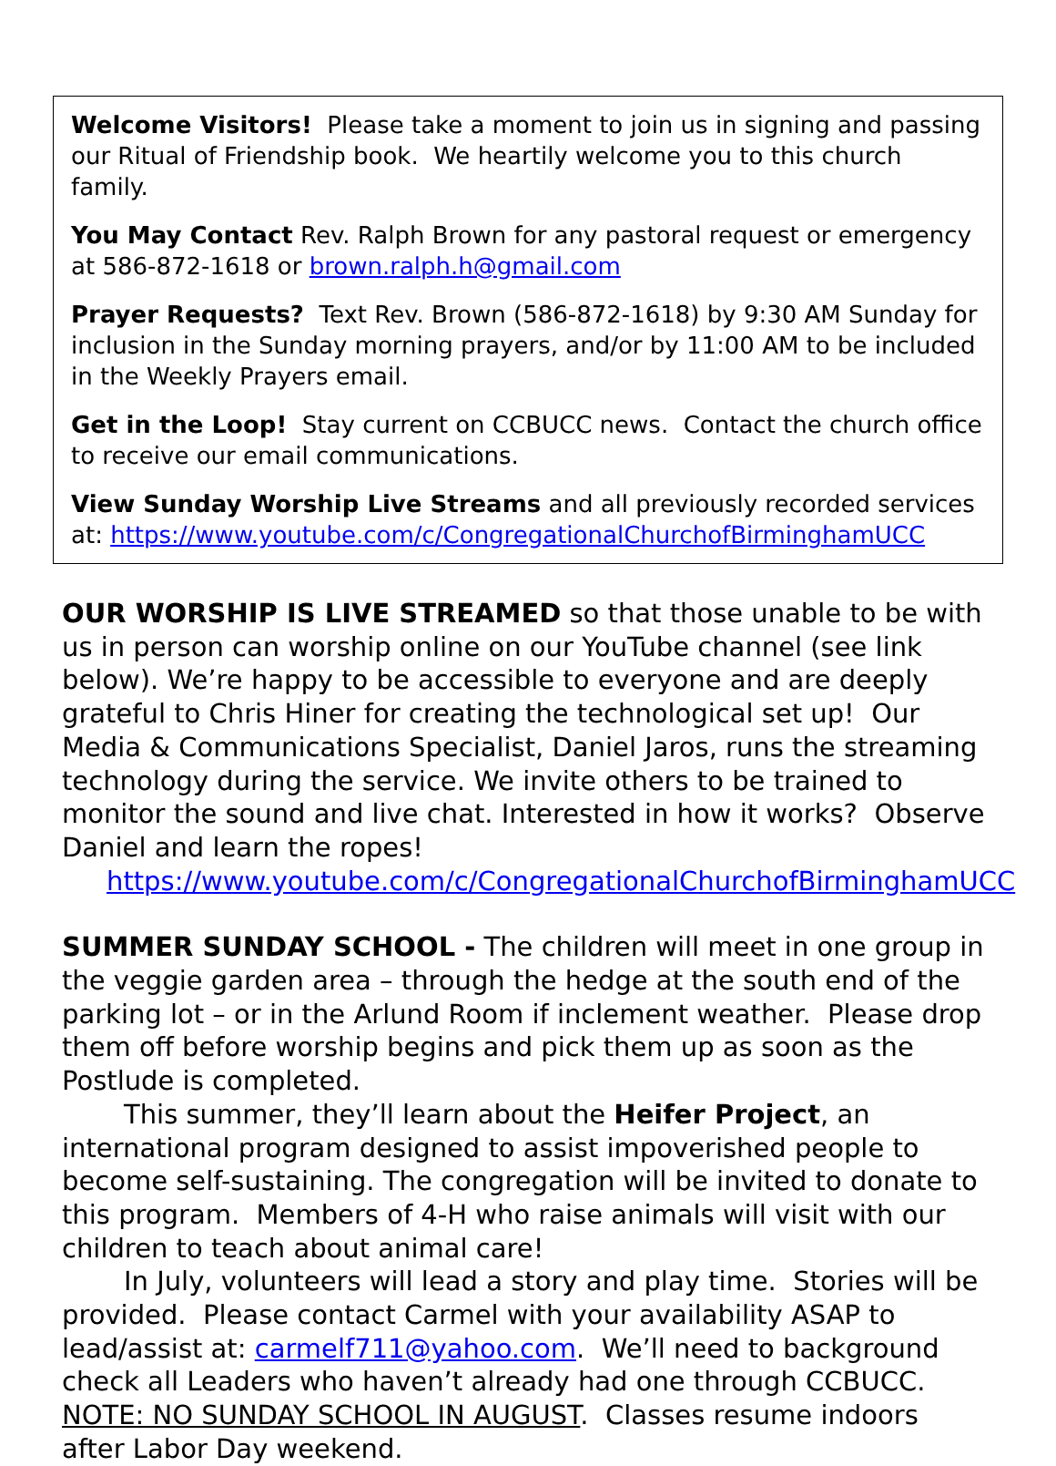Welcome Visitors! Please take a moment to join us in signing and passing our Ritual of Friendship book. We heartily welcome you to this church family.
You May Contact Rev. Ralph Brown for any pastoral request or emergency at 586-872-1618 or brown.ralph.h@gmail.com
Prayer Requests? Text Rev. Brown (586-872-1618) by 9:30 AM Sunday for inclusion in the Sunday morning prayers, and/or by 11:00 AM to be included in the Weekly Prayers email.
Get in the Loop! Stay current on CCBUCC news. Contact the church office to receive our email communications.
View Sunday Worship Live Streams and all previously recorded services at: https://www.youtube.com/c/CongregationalChurchofBirminghamUCC
OUR WORSHIP IS LIVE STREAMED so that those unable to be with us in person can worship online on our YouTube channel (see link below). We’re happy to be accessible to everyone and are deeply grateful to Chris Hiner for creating the technological set up! Our Media & Communications Specialist, Daniel Jaros, runs the streaming technology during the service. We invite others to be trained to monitor the sound and live chat. Interested in how it works? Observe Daniel and learn the ropes!
https://www.youtube.com/c/CongregationalChurchofBirminghamUCC
SUMMER SUNDAY SCHOOL - The children will meet in one group in the veggie garden area – through the hedge at the south end of the parking lot – or in the Arlund Room if inclement weather. Please drop them off before worship begins and pick them up as soon as the Postlude is completed.
This summer, they’ll learn about the Heifer Project, an international program designed to assist impoverished people to become self-sustaining. The congregation will be invited to donate to this program. Members of 4-H who raise animals will visit with our children to teach about animal care!
In July, volunteers will lead a story and play time. Stories will be provided. Please contact Carmel with your availability ASAP to lead/assist at: carmelf711@yahoo.com. We’ll need to background check all Leaders who haven’t already had one through CCBUCC. NOTE: NO SUNDAY SCHOOL IN AUGUST. Classes resume indoors after Labor Day weekend.